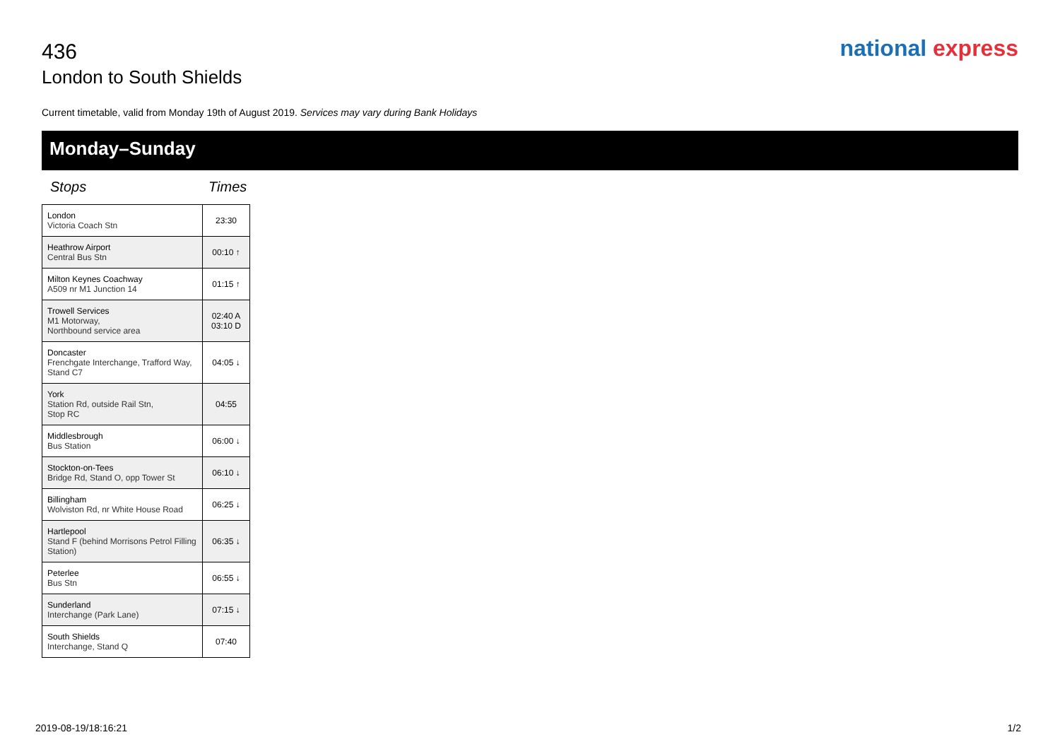436
London to South Shields
national express
Current timetable, valid from Monday 19th of August 2019. Services may vary during Bank Holidays
Monday–Sunday
Stops Times
| London Victoria Coach Stn | 23:30 |
| Heathrow Airport Central Bus Stn | 00:10 ↑ |
| Milton Keynes Coachway A509 nr M1 Junction 14 | 01:15 ↑ |
| Trowell Services M1 Motorway, Northbound service area | 02:40 A 03:10 D |
| Doncaster Frenchgate Interchange, Trafford Way, Stand C7 | 04:05 ↓ |
| York Station Rd, outside Rail Stn, Stop RC | 04:55 |
| Middlesbrough Bus Station | 06:00 ↓ |
| Stockton-on-Tees Bridge Rd, Stand O, opp Tower St | 06:10 ↓ |
| Billingham Wolviston Rd, nr White House Road | 06:25 ↓ |
| Hartlepool Stand F (behind Morrisons Petrol Filling Station) | 06:35 ↓ |
| Peterlee Bus Stn | 06:55 ↓ |
| Sunderland Interchange (Park Lane) | 07:15 ↓ |
| South Shields Interchange, Stand Q | 07:40 |
2019-08-19/18:16:21 1/2